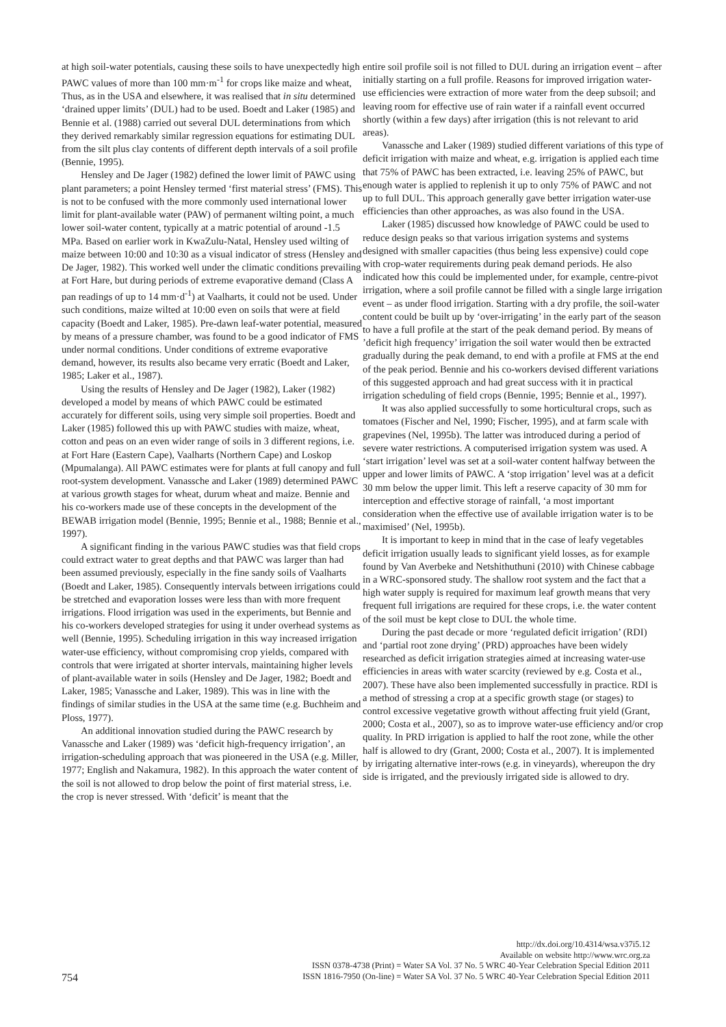at high soil-water potentials, causing these soils to have unexpectedly high PAWC values of more than 100 mm·m<sup>-1</sup> for crops like maize and wheat, Thus, as in the USA and elsewhere, it was realised that in situ determined ‘drained upper limits’ (DUL) had to be used. Boedt and Laker (1985) and Bennie et al. (1988) carried out several DUL determinations from which they derived remarkably similar regression equations for estimating DUL from the silt plus clay contents of different depth intervals of a soil profile (Bennie, 1995).
Hensley and De Jager (1982) defined the lower limit of PAWC using plant parameters; a point Hensley termed ‘first material stress’ (FMS). This is not to be confused with the more commonly used international lower limit for plant-available water (PAW) of permanent wilting point, a much lower soil-water content, typically at a matric potential of around -1.5 MPa. Based on earlier work in KwaZulu-Natal, Hensley used wilting of maize between 10:00 and 10:30 as a visual indicator of stress (Hensley and De Jager, 1982). This worked well under the climatic conditions prevailing at Fort Hare, but during periods of extreme evaporative demand (Class A pan readings of up to 14 mm·d<sup>-1</sup>) at Vaalharts, it could not be used. Under such conditions, maize wilted at 10:00 even on soils that were at field capacity (Boedt and Laker, 1985). Pre-dawn leaf-water potential, measured by means of a pressure chamber, was found to be a good indicator of FMS under normal conditions. Under conditions of extreme evaporative demand, however, its results also became very erratic (Boedt and Laker, 1985; Laker et al., 1987).
Using the results of Hensley and De Jager (1982), Laker (1982) developed a model by means of which PAWC could be estimated accurately for different soils, using very simple soil properties. Boedt and Laker (1985) followed this up with PAWC studies with maize, wheat, cotton and peas on an even wider range of soils in 3 different regions, i.e. at Fort Hare (Eastern Cape), Vaalharts (Northern Cape) and Loskop (Mpumalanga). All PAWC estimates were for plants at full canopy and full root-system development. Vanassche and Laker (1989) determined PAWC at various growth stages for wheat, durum wheat and maize. Bennie and his co-workers made use of these concepts in the development of the BEWAB irrigation model (Bennie, 1995; Bennie et al., 1988; Bennie et al., 1997).
A significant finding in the various PAWC studies was that field crops could extract water to great depths and that PAWC was larger than had been assumed previously, especially in the fine sandy soils of Vaalharts (Boedt and Laker, 1985). Consequently intervals between irrigations could be stretched and evaporation losses were less than with more frequent irrigations. Flood irrigation was used in the experiments, but Bennie and his co-workers developed strategies for using it under overhead systems as well (Bennie, 1995). Scheduling irrigation in this way increased irrigation water-use efficiency, without compromising crop yields, compared with controls that were irrigated at shorter intervals, maintaining higher levels of plant-available water in soils (Hensley and De Jager, 1982; Boedt and Laker, 1985; Vanassche and Laker, 1989). This was in line with the findings of similar studies in the USA at the same time (e.g. Buchheim and Ploss, 1977).
An additional innovation studied during the PAWC research by Vanassche and Laker (1989) was ‘deficit high-frequency irrigation’, an irrigation-scheduling approach that was pioneered in the USA (e.g. Miller, 1977; English and Nakamura, 1982). In this approach the water content of the soil is not allowed to drop below the point of first material stress, i.e. the crop is never stressed. With ‘deficit’ is meant that the
entire soil profile soil is not filled to DUL during an irrigation event – after initially starting on a full profile. Reasons for improved irrigation water-use efficiencies were extraction of more water from the deep subsoil; and leaving room for effective use of rain water if a rainfall event occurred shortly (within a few days) after irrigation (this is not relevant to arid areas).
Vanassche and Laker (1989) studied different variations of this type of deficit irrigation with maize and wheat, e.g. irrigation is applied each time that 75% of PAWC has been extracted, i.e. leaving 25% of PAWC, but enough water is applied to replenish it up to only 75% of PAWC and not up to full DUL. This approach generally gave better irrigation water-use efficiencies than other approaches, as was also found in the USA.
Laker (1985) discussed how knowledge of PAWC could be used to reduce design peaks so that various irrigation systems and systems designed with smaller capacities (thus being less expensive) could cope with crop-water requirements during peak demand periods. He also indicated how this could be implemented under, for example, centre-pivot irrigation, where a soil profile cannot be filled with a single large irrigation event – as under flood irrigation. Starting with a dry profile, the soil-water content could be built up by ‘over-irrigating’ in the early part of the season to have a full profile at the start of the peak demand period. By means of ’deficit high frequency’ irrigation the soil water would then be extracted gradually during the peak demand, to end with a profile at FMS at the end of the peak period. Bennie and his co-workers devised different variations of this suggested approach and had great success with it in practical irrigation scheduling of field crops (Bennie, 1995; Bennie et al., 1997).
It was also applied successfully to some horticultural crops, such as tomatoes (Fischer and Nel, 1990; Fischer, 1995), and at farm scale with grapevines (Nel, 1995b). The latter was introduced during a period of severe water restrictions. A computerised irrigation system was used. A ‘start irrigation’ level was set at a soil-water content halfway between the upper and lower limits of PAWC. A ‘stop irrigation’ level was at a deficit 30 mm below the upper limit. This left a reserve capacity of 30 mm for interception and effective storage of rainfall, ‘a most important consideration when the effective use of available irrigation water is to be maximised’ (Nel, 1995b).
It is important to keep in mind that in the case of leafy vegetables deficit irrigation usually leads to significant yield losses, as for example found by Van Averbeke and Netshithuthuni (2010) with Chinese cabbage in a WRC-sponsored study. The shallow root system and the fact that a high water supply is required for maximum leaf growth means that very frequent full irrigations are required for these crops, i.e. the water content of the soil must be kept close to DUL the whole time.
During the past decade or more ‘regulated deficit irrigation’ (RDI) and ‘partial root zone drying’ (PRD) approaches have been widely researched as deficit irrigation strategies aimed at increasing water-use efficiencies in areas with water scarcity (reviewed by e.g. Costa et al., 2007). These have also been implemented successfully in practice. RDI is a method of stressing a crop at a specific growth stage (or stages) to control excessive vegetative growth without affecting fruit yield (Grant, 2000; Costa et al., 2007), so as to improve water-use efficiency and/or crop quality. In PRD irrigation is applied to half the root zone, while the other half is allowed to dry (Grant, 2000; Costa et al., 2007). It is implemented by irrigating alternative inter-rows (e.g. in vineyards), whereupon the dry side is irrigated, and the previously irrigated side is allowed to dry.
http://dx.doi.org/10.4314/wsa.v37i5.12
Available on website http://www.wrc.org.za
ISSN 0378-4738 (Print) = Water SA Vol. 37 No. 5 WRC 40-Year Celebration Special Edition 2011
ISSN 1816-7950 (On-line) = Water SA Vol. 37 No. 5 WRC 40-Year Celebration Special Edition 2011
754